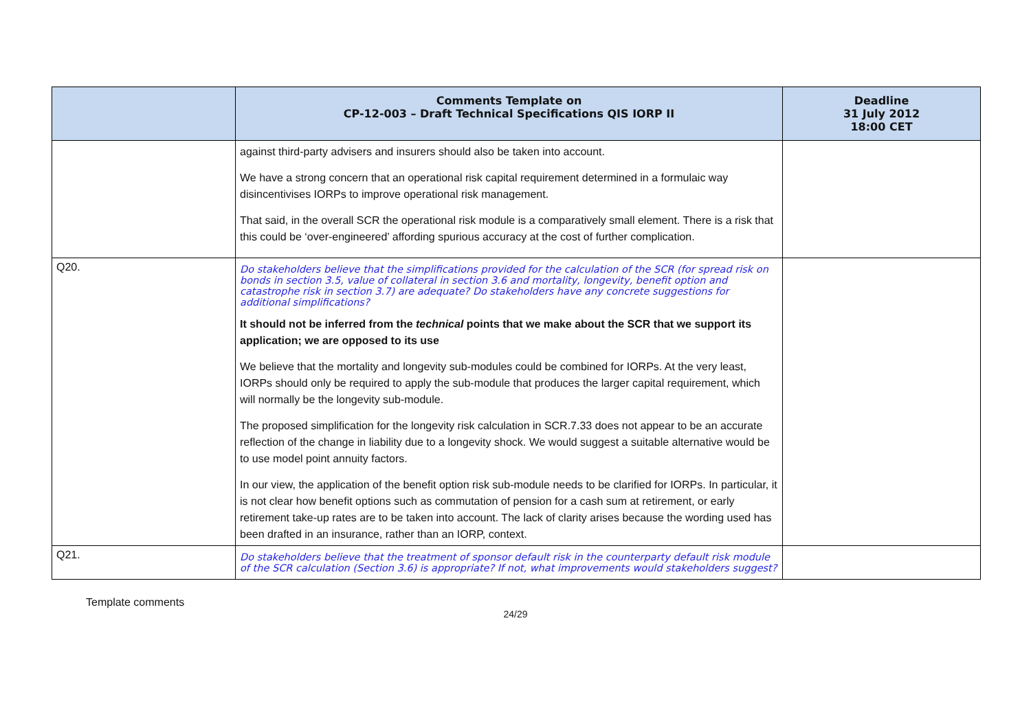| | Comments Template on CP-12-003 – Draft Technical Specifications QIS IORP II | Deadline 31 July 2012 18:00 CET |
| --- | --- | --- |
| | against third-party advisers and insurers should also be taken into account. We have a strong concern that an operational risk capital requirement determined in a formulaic way disincentivises IORPs to improve operational risk management. That said, in the overall SCR the operational risk module is a comparatively small element. There is a risk that this could be ‘over-engineered’ affording spurious accuracy at the cost of further complication. | |
| Q20. | Do stakeholders believe that the simplifications provided for the calculation of the SCR (for spread risk on bonds in section 3.5, value of collateral in section 3.6 and mortality, longevity, benefit option and catastrophe risk in section 3.7) are adequate? Do stakeholders have any concrete suggestions for additional simplifications? It should not be inferred from the technical points that we make about the SCR that we support its application; we are opposed to its use We believe that the mortality and longevity sub-modules could be combined for IORPs. At the very least, IORPs should only be required to apply the sub-module that produces the larger capital requirement, which will normally be the longevity sub-module. The proposed simplification for the longevity risk calculation in SCR.7.33 does not appear to be an accurate reflection of the change in liability due to a longevity shock. We would suggest a suitable alternative would be to use model point annuity factors. In our view, the application of the benefit option risk sub-module needs to be clarified for IORPs. In particular, it is not clear how benefit options such as commutation of pension for a cash sum at retirement, or early retirement take-up rates are to be taken into account. The lack of clarity arises because the wording used has been drafted in an insurance, rather than an IORP, context. | |
| Q21. | Do stakeholders believe that the treatment of sponsor default risk in the counterparty default risk module of the SCR calculation (Section 3.6) is appropriate? If not, what improvements would stakeholders suggest? | |
Template comments
24/29